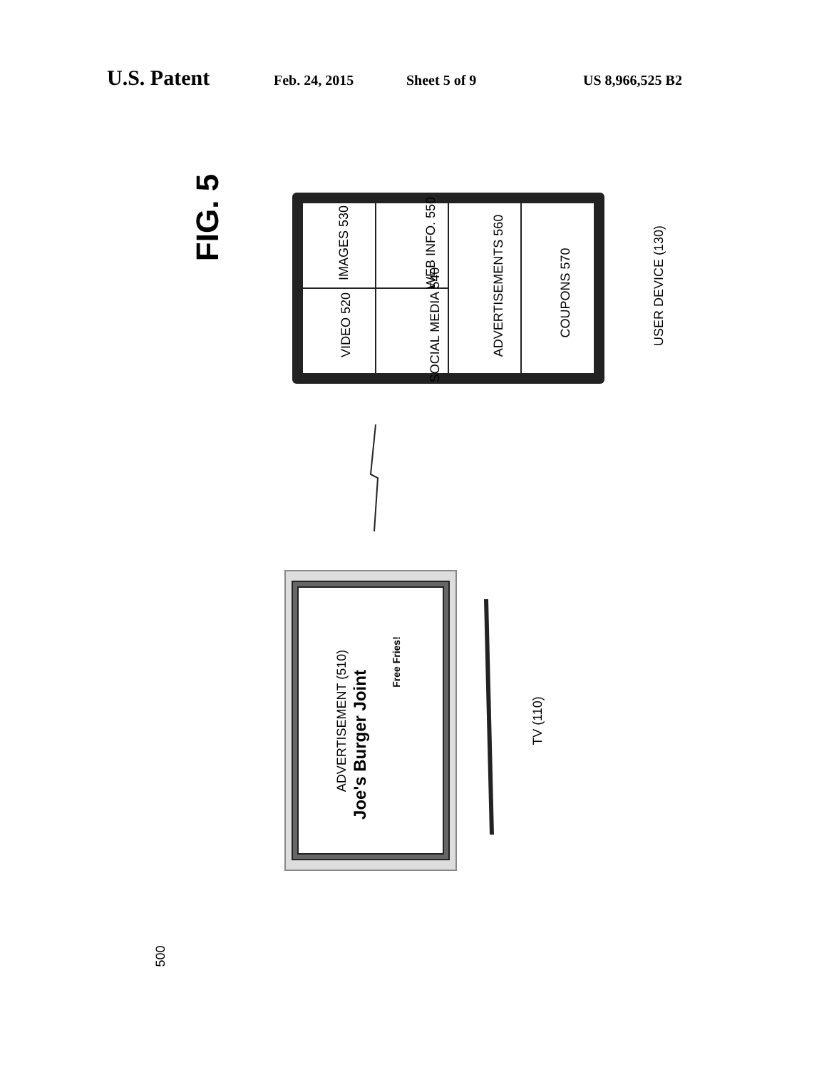U.S. Patent Feb. 24, 2015 Sheet 5 of 9 US 8,966,525 B2
FIG. 5
IMAGES 530
VIDEO 520
WEB INFO. 550
SOCIAL MEDIA 540
ADVERTISEMENTS 560 COUPONS 570 USER DEVICE (130)
ADVERTISEMENT (510)
Joe's Burger Joint
Free Fries!
TV (110)
500